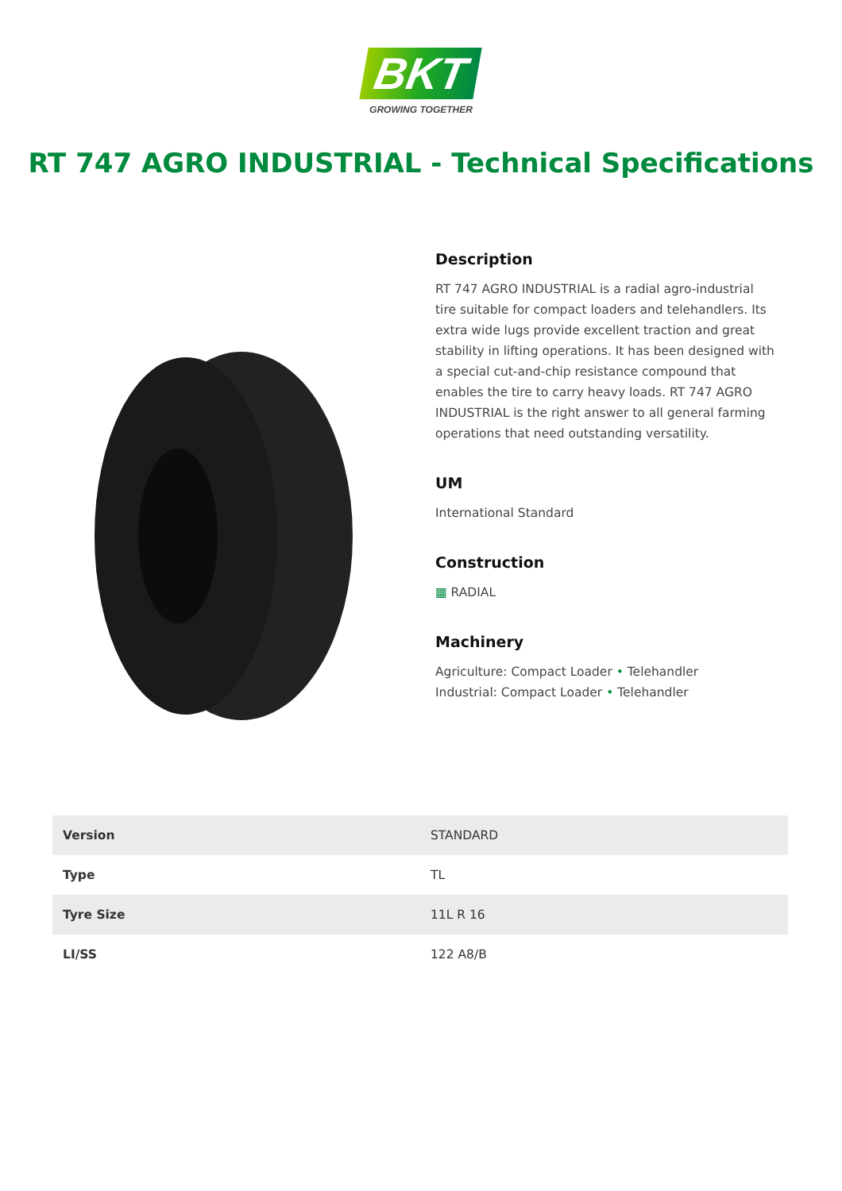BKT
GROWING TOGETHER
RT 747 AGRO INDUSTRIAL - Technical Specifications
Description
RT 747 AGRO INDUSTRIAL is a radial agro-industrial tire suitable for compact loaders and telehandlers. Its extra wide lugs provide excellent traction and great stability in lifting operations. It has been designed with a special cut-and-chip resistance compound that enables the tire to carry heavy loads. RT 747 AGRO INDUSTRIAL is the right answer to all general farming operations that need outstanding versatility.
UM
International Standard
Construction
▦ RADIAL
Machinery
Agriculture: Compact Loader • Telehandler
Industrial: Compact Loader • Telehandler
| Version | STANDARD |
| Type | TL |
| Tyre Size | 11L R 16 |
| LI/SS | 122 A8/B |